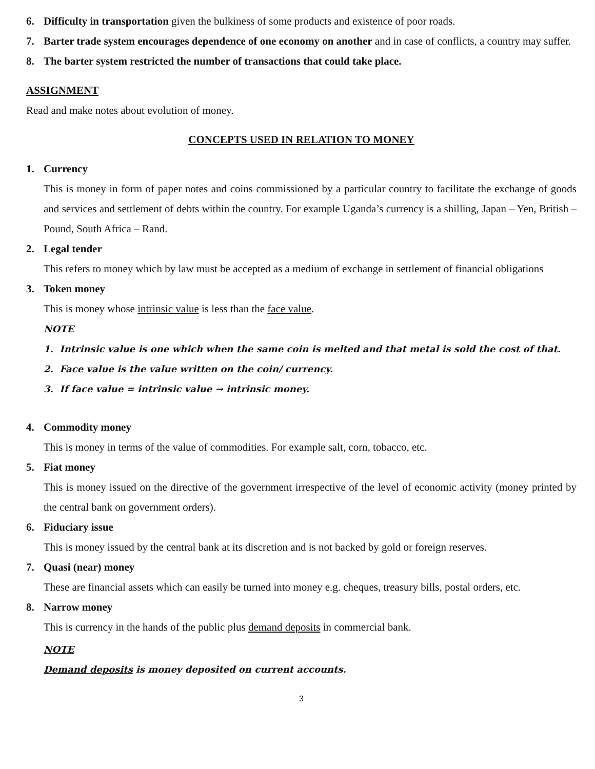6.
Difficulty in transportation given the bulkiness of some products and existence of poor roads.
7.
Barter trade system encourages dependence of one economy on another and in case of conflicts, a country may suffer.
8.
The barter system restricted the number of transactions that could take place.
ASSIGNMENT
Read and make notes about evolution of money.
CONCEPTS USED IN RELATION TO MONEY
1.
Currency
This is money in form of paper notes and coins commissioned by a particular country to facilitate the exchange of goods and services and settlement of debts within the country. For example Uganda’s currency is a shilling, Japan – Yen, British – Pound, South Africa – Rand.
2.
Legal tender
This refers to money which by law must be accepted as a medium of exchange in settlement of financial obligations
3.
Token money
This is money whose intrinsic value is less than the face value.
NOTE
1. Intrinsic value is one which when the same coin is melted and that metal is sold the cost of that.
2. Face value is the value written on the coin/ currency.
3. If face value = intrinsic value → intrinsic money.
4.
Commodity money
This is money in terms of the value of commodities. For example salt, corn, tobacco, etc.
5.
Fiat money
This is money issued on the directive of the government irrespective of the level of economic activity (money printed by the central bank on government orders).
6.
Fiduciary issue
This is money issued by the central bank at its discretion and is not backed by gold or foreign reserves.
7.
Quasi (near) money
These are financial assets which can easily be turned into money e.g. cheques, treasury bills, postal orders, etc.
8.
Narrow money
This is currency in the hands of the public plus demand deposits in commercial bank.
NOTE
Demand deposits is money deposited on current accounts.
3